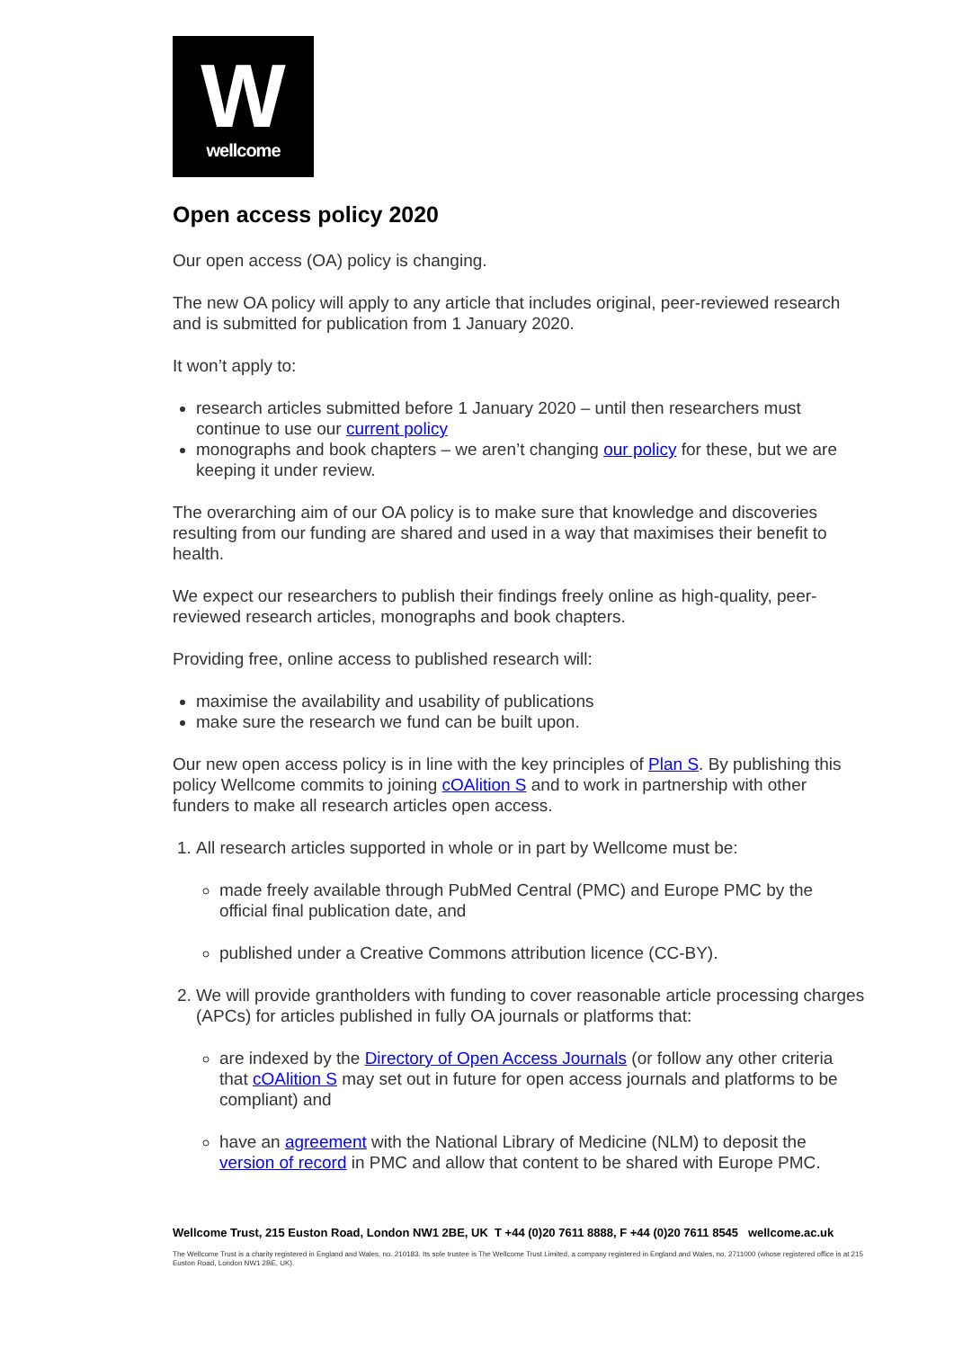W
wellcome
Open access policy 2020
Our open access (OA) policy is changing.
The new OA policy will apply to any article that includes original, peer-reviewed research and is submitted for publication from 1 January 2020.
It won’t apply to:
research articles submitted before 1 January 2020 – until then researchers must continue to use our current policy
monographs and book chapters – we aren’t changing our policy for these, but we are keeping it under review.
The overarching aim of our OA policy is to make sure that knowledge and discoveries resulting from our funding are shared and used in a way that maximises their benefit to health.
We expect our researchers to publish their findings freely online as high-quality, peer-reviewed research articles, monographs and book chapters.
Providing free, online access to published research will:
maximise the availability and usability of publications
make sure the research we fund can be built upon.
Our new open access policy is in line with the key principles of Plan S. By publishing this policy Wellcome commits to joining cOAlition S and to work in partnership with other funders to make all research articles open access.
1. All research articles supported in whole or in part by Wellcome must be:
made freely available through PubMed Central (PMC) and Europe PMC by the official final publication date, and
published under a Creative Commons attribution licence (CC-BY).
2. We will provide grantholders with funding to cover reasonable article processing charges (APCs) for articles published in fully OA journals or platforms that:
are indexed by the Directory of Open Access Journals (or follow any other criteria that cOAlition S may set out in future for open access journals and platforms to be compliant) and
have an agreement with the National Library of Medicine (NLM) to deposit the version of record in PMC and allow that content to be shared with Europe PMC.
Wellcome Trust, 215 Euston Road, London NW1 2BE, UK T +44 (0)20 7611 8888, F +44 (0)20 7611 8545 wellcome.ac.uk
The Wellcome Trust is a charity registered in England and Wales, no. 210183. Its sole trustee is The Wellcome Trust Limited, a company registered in England and Wales, no. 2711000 (whose registered office is at 215 Euston Road, London NW1 2BE, UK).